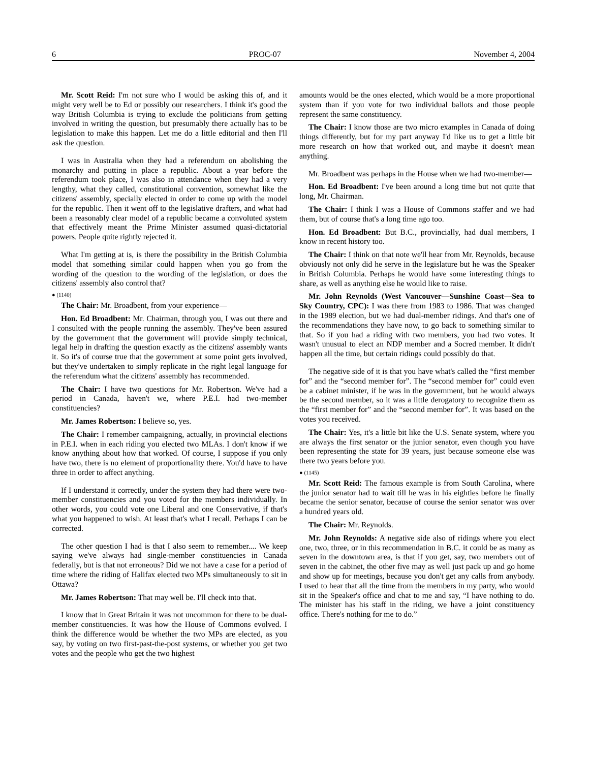6 PROC-07 November 4, 2004
Mr. Scott Reid: I'm not sure who I would be asking this of, and it might very well be to Ed or possibly our researchers. I think it's good the way British Columbia is trying to exclude the politicians from getting involved in writing the question, but presumably there actually has to be legislation to make this happen. Let me do a little editorial and then I'll ask the question.
I was in Australia when they had a referendum on abolishing the monarchy and putting in place a republic. About a year before the referendum took place, I was also in attendance when they had a very lengthy, what they called, constitutional convention, somewhat like the citizens' assembly, specially elected in order to come up with the model for the republic. Then it went off to the legislative drafters, and what had been a reasonably clear model of a republic became a convoluted system that effectively meant the Prime Minister assumed quasi-dictatorial powers. People quite rightly rejected it.
What I'm getting at is, is there the possibility in the British Columbia model that something similar could happen when you go from the wording of the question to the wording of the legislation, or does the citizens' assembly also control that?
● (1140)
The Chair: Mr. Broadbent, from your experience—
Hon. Ed Broadbent: Mr. Chairman, through you, I was out there and I consulted with the people running the assembly. They've been assured by the government that the government will provide simply technical, legal help in drafting the question exactly as the citizens' assembly wants it. So it's of course true that the government at some point gets involved, but they've undertaken to simply replicate in the right legal language for the referendum what the citizens' assembly has recommended.
The Chair: I have two questions for Mr. Robertson. We've had a period in Canada, haven't we, where P.E.I. had two-member constituencies?
Mr. James Robertson: I believe so, yes.
The Chair: I remember campaigning, actually, in provincial elections in P.E.I. when in each riding you elected two MLAs. I don't know if we know anything about how that worked. Of course, I suppose if you only have two, there is no element of proportionality there. You'd have to have three in order to affect anything.
If I understand it correctly, under the system they had there were two-member constituencies and you voted for the members individually. In other words, you could vote one Liberal and one Conservative, if that's what you happened to wish. At least that's what I recall. Perhaps I can be corrected.
The other question I had is that I also seem to remember.... We keep saying we've always had single-member constituencies in Canada federally, but is that not erroneous? Did we not have a case for a period of time where the riding of Halifax elected two MPs simultaneously to sit in Ottawa?
Mr. James Robertson: That may well be. I'll check into that.
I know that in Great Britain it was not uncommon for there to be dual-member constituencies. It was how the House of Commons evolved. I think the difference would be whether the two MPs are elected, as you say, by voting on two first-past-the-post systems, or whether you get two votes and the people who get the two highest
amounts would be the ones elected, which would be a more proportional system than if you vote for two individual ballots and those people represent the same constituency.
The Chair: I know those are two micro examples in Canada of doing things differently, but for my part anyway I'd like us to get a little bit more research on how that worked out, and maybe it doesn't mean anything.
Mr. Broadbent was perhaps in the House when we had two-member—
Hon. Ed Broadbent: I've been around a long time but not quite that long, Mr. Chairman.
The Chair: I think I was a House of Commons staffer and we had them, but of course that's a long time ago too.
Hon. Ed Broadbent: But B.C., provincially, had dual members, I know in recent history too.
The Chair: I think on that note we'll hear from Mr. Reynolds, because obviously not only did he serve in the legislature but he was the Speaker in British Columbia. Perhaps he would have some interesting things to share, as well as anything else he would like to raise.
Mr. John Reynolds (West Vancouver—Sunshine Coast—Sea to Sky Country, CPC): I was there from 1983 to 1986. That was changed in the 1989 election, but we had dual-member ridings. And that's one of the recommendations they have now, to go back to something similar to that. So if you had a riding with two members, you had two votes. It wasn't unusual to elect an NDP member and a Socred member. It didn't happen all the time, but certain ridings could possibly do that.
The negative side of it is that you have what's called the “first member for” and the “second member for”. The “second member for” could even be a cabinet minister, if he was in the government, but he would always be the second member, so it was a little derogatory to recognize them as the “first member for” and the “second member for”. It was based on the votes you received.
The Chair: Yes, it's a little bit like the U.S. Senate system, where you are always the first senator or the junior senator, even though you have been representing the state for 39 years, just because someone else was there two years before you.
● (1145)
Mr. Scott Reid: The famous example is from South Carolina, where the junior senator had to wait till he was in his eighties before he finally became the senior senator, because of course the senior senator was over a hundred years old.
The Chair: Mr. Reynolds.
Mr. John Reynolds: A negative side also of ridings where you elect one, two, three, or in this recommendation in B.C. it could be as many as seven in the downtown area, is that if you get, say, two members out of seven in the cabinet, the other five may as well just pack up and go home and show up for meetings, because you don't get any calls from anybody. I used to hear that all the time from the members in my party, who would sit in the Speaker's office and chat to me and say, “I have nothing to do. The minister has his staff in the riding, we have a joint constituency office. There's nothing for me to do.”